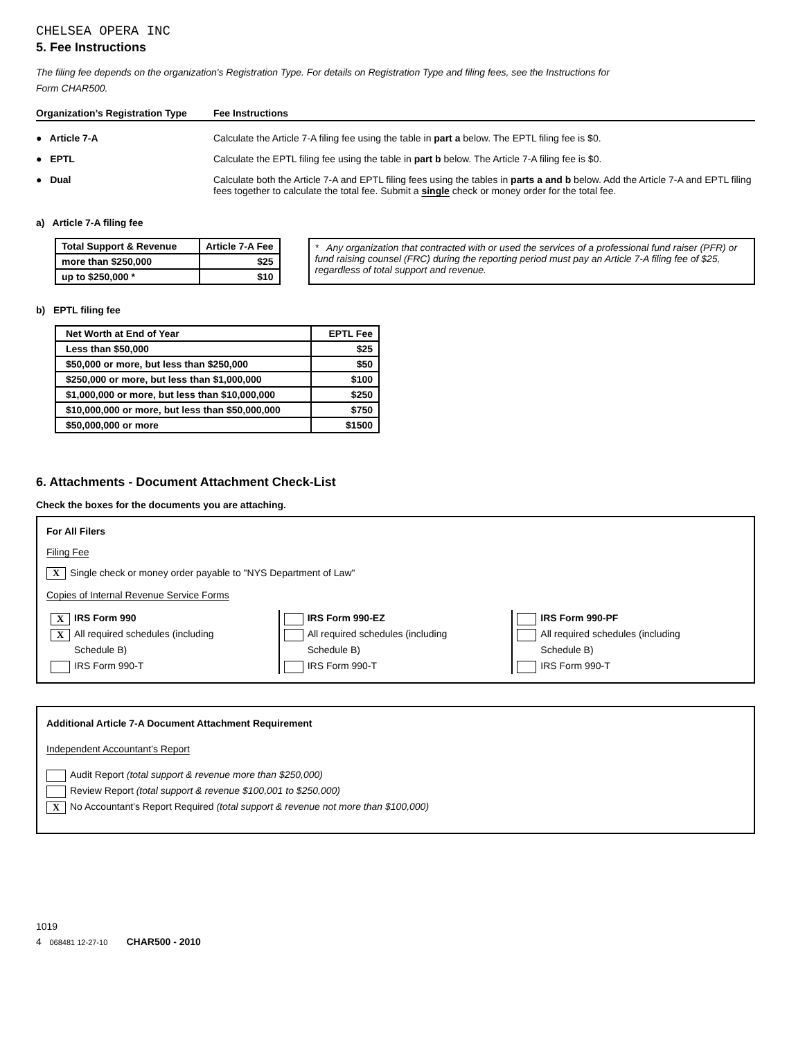CHELSEA OPERA INC
5. Fee Instructions
The filing fee depends on the organization's Registration Type. For details on Registration Type and filing fees, see the Instructions for
Form CHAR500.
Organization’s Registration Type Fee Instructions
● Article 7-A Calculate the Article 7-A filing fee using the table in part a below. The EPTL filing fee is $0.
● EPTL Calculate the EPTL filing fee using the table in part b below. The Article 7-A filing fee is $0.
● Dual Calculate both the Article 7-A and EPTL filing fees using the tables in parts a and b below. Add the Article 7-A and EPTL filing fees together to calculate the total fee. Submit a single check or money order for the total fee.
a) Article 7-A filing fee
| Total Support & Revenue | Article 7-A Fee |
| --- | --- |
| more than $250,000 | $25 |
| up to $250,000 * | $10 |
* Any organization that contracted with or used the services of a professional fund raiser (PFR) or fund raising counsel (FRC) during the reporting period must pay an Article 7-A filing fee of $25, regardless of total support and revenue.
b) EPTL filing fee
| Net Worth at End of Year | EPTL Fee |
| --- | --- |
| Less than $50,000 | $25 |
| $50,000 or more, but less than $250,000 | $50 |
| $250,000 or more, but less than $1,000,000 | $100 |
| $1,000,000 or more, but less than $10,000,000 | $250 |
| $10,000,000 or more, but less than $50,000,000 | $750 |
| $50,000,000 or more | $1500 |
6. Attachments - Document Attachment Check-List
Check the boxes for the documents you are attaching.
For All Filers
Filing Fee
X Single check or money order payable to "NYS Department of Law"
Copies of Internal Revenue Service Forms
X IRS Form 990
X All required schedules (including
Schedule B)
IRS Form 990-T
IRS Form 990-EZ
All required schedules (including
Schedule B)
IRS Form 990-T
IRS Form 990-PF
All required schedules (including
Schedule B)
IRS Form 990-T
Additional Article 7-A Document Attachment Requirement
Independent Accountant’s Report
Audit Report (total support & revenue more than $250,000)
Review Report (total support & revenue $100,001 to $250,000)
X No Accountant’s Report Required (total support & revenue not more than $100,000)
1019
4 068481 12-27-10 CHAR500 - 2010